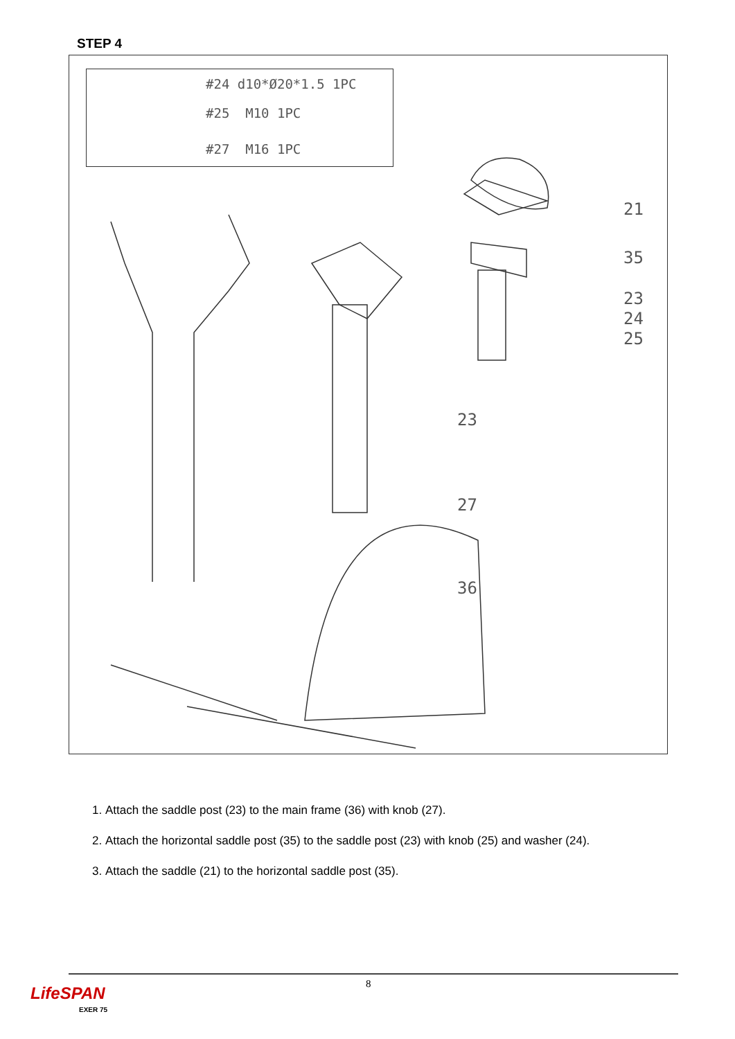STEP 4
#24 d10*Ø20*1.5 1PC
#25 M10 1PC
#27 M16 1PC
21
35
23
24
25
23
27
36
1. Attach the saddle post (23) to the main frame (36) with knob (27).
2. Attach the horizontal saddle post (35) to the saddle post (23) with knob (25) and washer (24).
3. Attach the saddle (21) to the horizontal saddle post (35).
8
LifeSPAN
EXER 75